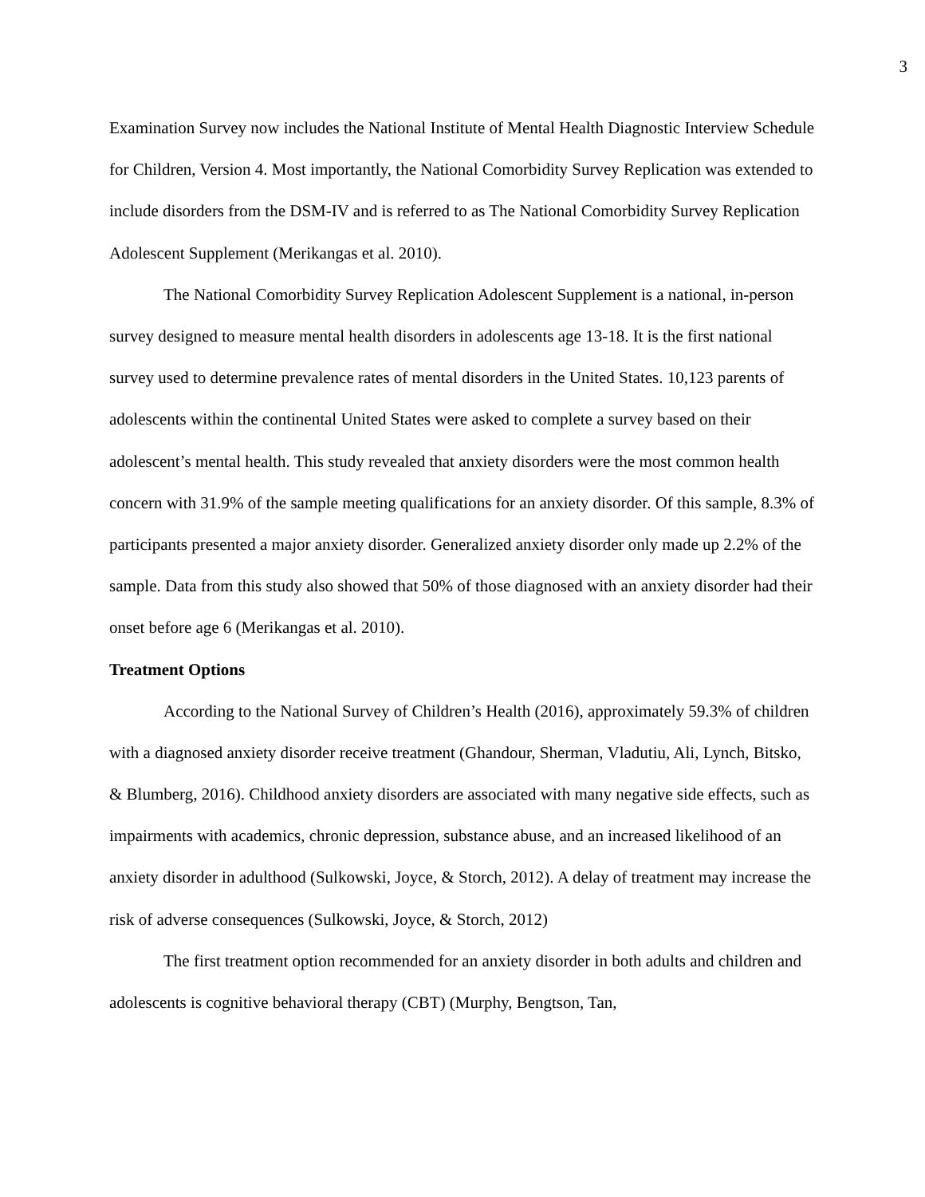3
Examination Survey now includes the National Institute of Mental Health Diagnostic Interview Schedule for Children, Version 4. Most importantly, the National Comorbidity Survey Replication was extended to include disorders from the DSM-IV and is referred to as The National Comorbidity Survey Replication Adolescent Supplement (Merikangas et al. 2010).
The National Comorbidity Survey Replication Adolescent Supplement is a national, in-person survey designed to measure mental health disorders in adolescents age 13-18. It is the first national survey used to determine prevalence rates of mental disorders in the United States. 10,123 parents of adolescents within the continental United States were asked to complete a survey based on their adolescent’s mental health. This study revealed that anxiety disorders were the most common health concern with 31.9% of the sample meeting qualifications for an anxiety disorder. Of this sample, 8.3% of participants presented a major anxiety disorder. Generalized anxiety disorder only made up 2.2% of the sample. Data from this study also showed that 50% of those diagnosed with an anxiety disorder had their onset before age 6 (Merikangas et al. 2010).
Treatment Options
According to the National Survey of Children’s Health (2016), approximately 59.3% of children with a diagnosed anxiety disorder receive treatment (Ghandour, Sherman, Vladutiu, Ali, Lynch, Bitsko, & Blumberg, 2016). Childhood anxiety disorders are associated with many negative side effects, such as impairments with academics, chronic depression, substance abuse, and an increased likelihood of an anxiety disorder in adulthood (Sulkowski, Joyce, & Storch, 2012). A delay of treatment may increase the risk of adverse consequences (Sulkowski, Joyce, & Storch, 2012)
The first treatment option recommended for an anxiety disorder in both adults and children and adolescents is cognitive behavioral therapy (CBT) (Murphy, Bengtson, Tan,